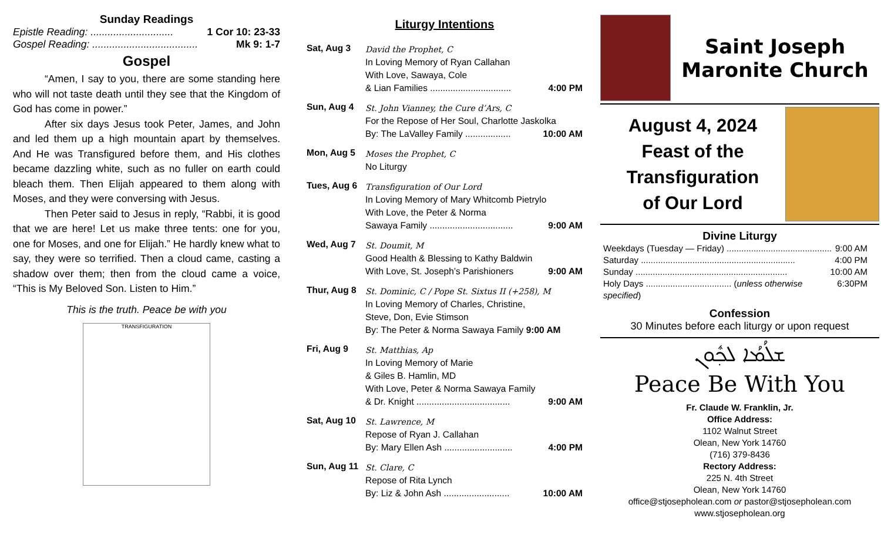Sunday Readings
Epistle Reading: ............................. 1 Cor 10: 23-33
Gospel Reading: ..................................... Mk 9: 1-7
Gospel
“Amen, I say to you, there are some standing here who will not taste death until they see that the Kingdom of God has come in power.”
After six days Jesus took Peter, James, and John and led them up a high mountain apart by themselves. And He was Transfigured before them, and His clothes became dazzling white, such as no fuller on earth could bleach them. Then Elijah appeared to them along with Moses, and they were conversing with Jesus.
Then Peter said to Jesus in reply, “Rabbi, it is good that we are here! Let us make three tents: one for you, one for Moses, and one for Elijah.” He hardly knew what to say, they were so terrified. Then a cloud came, casting a shadow over them; then from the cloud came a voice, “This is My Beloved Son. Listen to Him.”
This is the truth. Peace be with you
TRANSFIGURATION
Liturgy Intentions
Sat, Aug 3
David the Prophet, C
In Loving Memory of Ryan Callahan
With Love, Sawaya, Cole
& Lian Families ................................ 4:00 PM
Sun, Aug 4
St. John Vianney, the Cure d’Ars, C
For the Repose of Her Soul, Charlotte Jaskolka
By: The LaValley Family .................. 10:00 AM
Mon, Aug 5
Moses the Prophet, C
No Liturgy
Tues, Aug 6
Transfiguration of Our Lord
In Loving Memory of Mary Whitcomb Pietrylo
With Love, the Peter & Norma
Sawaya Family ................................. 9:00 AM
Wed, Aug 7
St. Doumit, M
Good Health & Blessing to Kathy Baldwin
With Love, St. Joseph’s Parishioners 9:00 AM
Thur, Aug 8
St. Dominic, C / Pope St. Sixtus II (+258), M
In Loving Memory of Charles, Christine,
Steve, Don, Evie Stimson
By: The Peter & Norma Sawaya Family 9:00 AM
Fri, Aug 9
St. Matthias, Ap
In Loving Memory of Marie
& Giles B. Hamlin, MD
With Love, Peter & Norma Sawaya Family
& Dr. Knight ..................................... 9:00 AM
Sat, Aug 10
St. Lawrence, M
Repose of Ryan J. Callahan
By: Mary Ellen Ash ........................... 4:00 PM
Sun, Aug 11
St. Clare, C
Repose of Rita Lynch
By: Liz & John Ash .......................... 10:00 AM
Saint Joseph
Maronite Church
August 4, 2024
Feast of the
Transfiguration
of Our Lord
Divine Liturgy
Weekdays (Tuesday — Friday) ........................................... 9:00 AM
Saturday ............................................................... 4:00 PM
Sunday .............................................................. 10:00 AM
Holy Days ................................... (unless otherwise specified) 6:30PM
Confession
30 Minutes before each liturgy or upon request
ܫܠܳܡܳܐ ܠܟ݂ܽܘܢ
Peace Be With You
Fr. Claude W. Franklin, Jr.
Office Address:
1102 Walnut Street
Olean, New York 14760
(716) 379-8436
Rectory Address:
225 N. 4th Street
Olean, New York 14760
office@stjosepholean.com or pastor@stjosepholean.com
www.stjosepholean.org